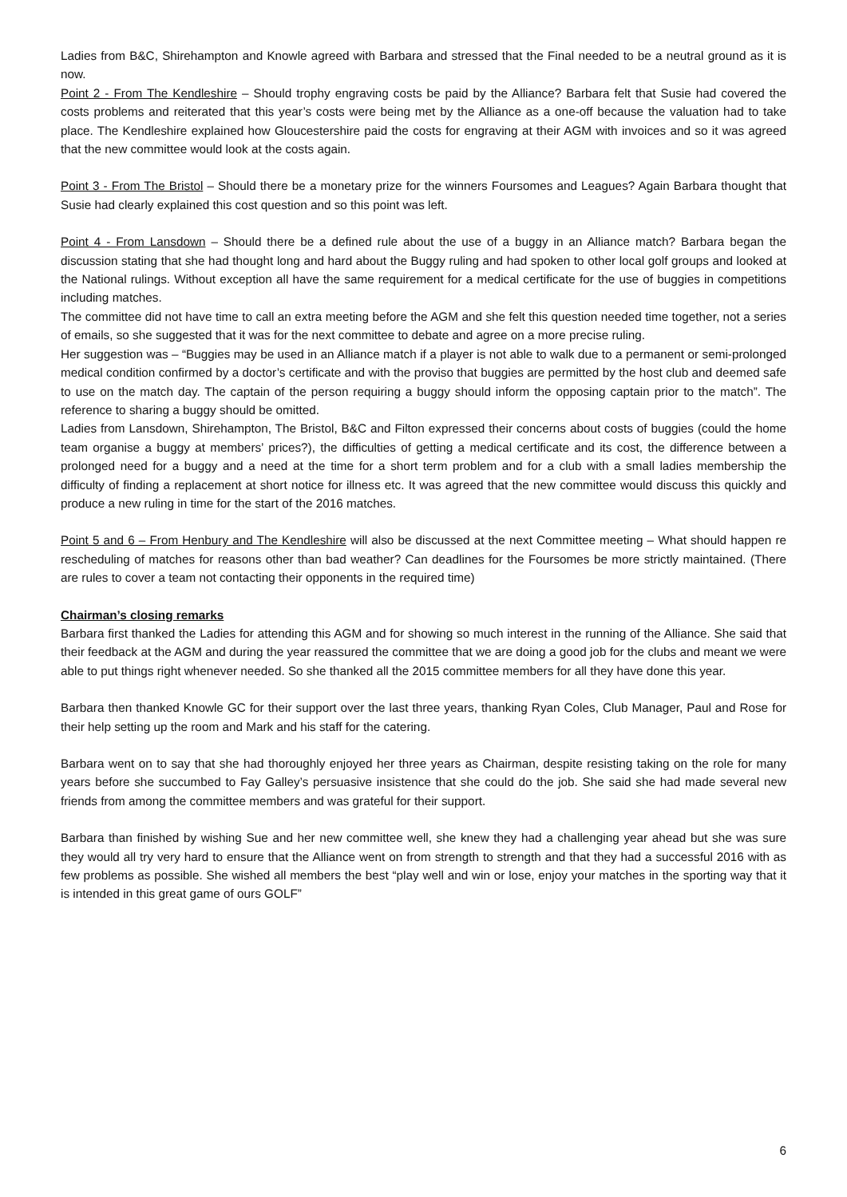Ladies from B&C, Shirehampton and Knowle agreed with Barbara and stressed that the Final needed to be a neutral ground as it is now.
Point 2 - From The Kendleshire – Should trophy engraving costs be paid by the Alliance? Barbara felt that Susie had covered the costs problems and reiterated that this year’s costs were being met by the Alliance as a one-off because the valuation had to take place. The Kendleshire explained how Gloucestershire paid the costs for engraving at their AGM with invoices and so it was agreed that the new committee would look at the costs again.
Point 3 - From The Bristol – Should there be a monetary prize for the winners Foursomes and Leagues? Again Barbara thought that Susie had clearly explained this cost question and so this point was left.
Point 4 - From Lansdown – Should there be a defined rule about the use of a buggy in an Alliance match? Barbara began the discussion stating that she had thought long and hard about the Buggy ruling and had spoken to other local golf groups and looked at the National rulings. Without exception all have the same requirement for a medical certificate for the use of buggies in competitions including matches.
The committee did not have time to call an extra meeting before the AGM and she felt this question needed time together, not a series of emails, so she suggested that it was for the next committee to debate and agree on a more precise ruling.
Her suggestion was – “Buggies may be used in an Alliance match if a player is not able to walk due to a permanent or semi-prolonged medical condition confirmed by a doctor’s certificate and with the proviso that buggies are permitted by the host club and deemed safe to use on the match day. The captain of the person requiring a buggy should inform the opposing captain prior to the match”. The reference to sharing a buggy should be omitted.
Ladies from Lansdown, Shirehampton, The Bristol, B&C and Filton expressed their concerns about costs of buggies (could the home team organise a buggy at members’ prices?), the difficulties of getting a medical certificate and its cost, the difference between a prolonged need for a buggy and a need at the time for a short term problem and for a club with a small ladies membership the difficulty of finding a replacement at short notice for illness etc. It was agreed that the new committee would discuss this quickly and produce a new ruling in time for the start of the 2016 matches.
Point 5 and 6 – From Henbury and The Kendleshire will also be discussed at the next Committee meeting – What should happen re rescheduling of matches for reasons other than bad weather? Can deadlines for the Foursomes be more strictly maintained. (There are rules to cover a team not contacting their opponents in the required time)
Chairman’s closing remarks
Barbara first thanked the Ladies for attending this AGM and for showing so much interest in the running of the Alliance. She said that their feedback at the AGM and during the year reassured the committee that we are doing a good job for the clubs and meant we were able to put things right whenever needed. So she thanked all the 2015 committee members for all they have done this year.
Barbara then thanked Knowle GC for their support over the last three years, thanking Ryan Coles, Club Manager, Paul and Rose for their help setting up the room and Mark and his staff for the catering.
Barbara went on to say that she had thoroughly enjoyed her three years as Chairman, despite resisting taking on the role for many years before she succumbed to Fay Galley’s persuasive insistence that she could do the job. She said she had made several new friends from among the committee members and was grateful for their support.
Barbara than finished by wishing Sue and her new committee well, she knew they had a challenging year ahead but she was sure they would all try very hard to ensure that the Alliance went on from strength to strength and that they had a successful 2016 with as few problems as possible. She wished all members the best “play well and win or lose, enjoy your matches in the sporting way that it is intended in this great game of ours GOLF”
6